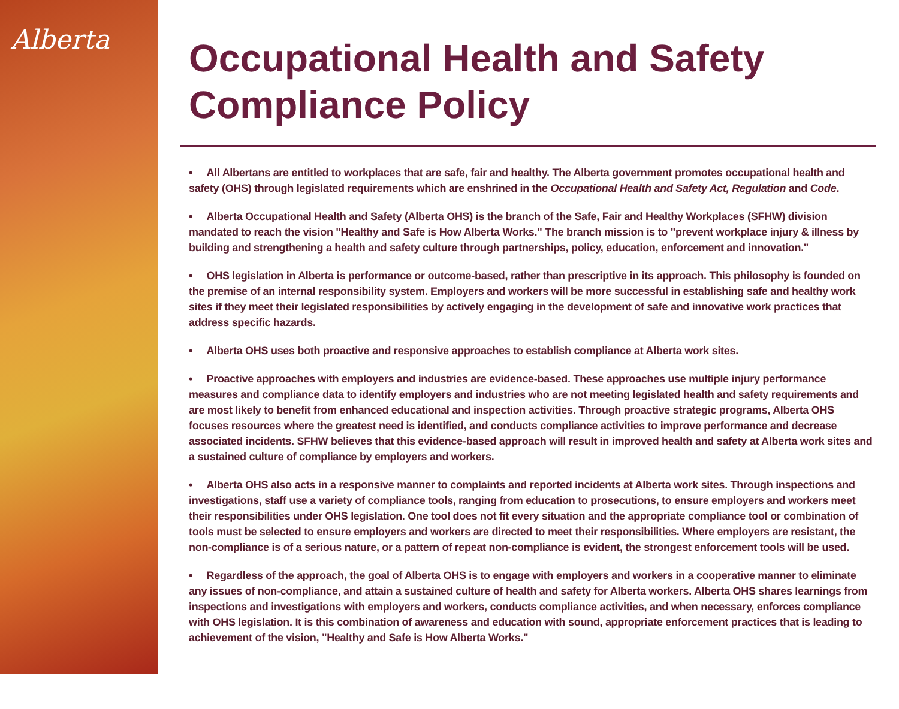Alberta
Occupational Health and Safety Compliance Policy
• All Albertans are entitled to workplaces that are safe, fair and healthy. The Alberta government promotes occupational health and safety (OHS) through legislated requirements which are enshrined in the Occupational Health and Safety Act, Regulation and Code.
• Alberta Occupational Health and Safety (Alberta OHS) is the branch of the Safe, Fair and Healthy Workplaces (SFHW) division mandated to reach the vision "Healthy and Safe is How Alberta Works." The branch mission is to "prevent workplace injury & illness by building and strengthening a health and safety culture through partnerships, policy, education, enforcement and innovation."
• OHS legislation in Alberta is performance or outcome-based, rather than prescriptive in its approach. This philosophy is founded on the premise of an internal responsibility system. Employers and workers will be more successful in establishing safe and healthy work sites if they meet their legislated responsibilities by actively engaging in the development of safe and innovative work practices that address specific hazards.
• Alberta OHS uses both proactive and responsive approaches to establish compliance at Alberta work sites.
• Proactive approaches with employers and industries are evidence-based. These approaches use multiple injury performance measures and compliance data to identify employers and industries who are not meeting legislated health and safety requirements and are most likely to benefit from enhanced educational and inspection activities. Through proactive strategic programs, Alberta OHS focuses resources where the greatest need is identified, and conducts compliance activities to improve performance and decrease associated incidents. SFHW believes that this evidence-based approach will result in improved health and safety at Alberta work sites and a sustained culture of compliance by employers and workers.
• Alberta OHS also acts in a responsive manner to complaints and reported incidents at Alberta work sites. Through inspections and investigations, staff use a variety of compliance tools, ranging from education to prosecutions, to ensure employers and workers meet their responsibilities under OHS legislation. One tool does not fit every situation and the appropriate compliance tool or combination of tools must be selected to ensure employers and workers are directed to meet their responsibilities. Where employers are resistant, the non-compliance is of a serious nature, or a pattern of repeat non-compliance is evident, the strongest enforcement tools will be used.
• Regardless of the approach, the goal of Alberta OHS is to engage with employers and workers in a cooperative manner to eliminate any issues of non-compliance, and attain a sustained culture of health and safety for Alberta workers. Alberta OHS shares learnings from inspections and investigations with employers and workers, conducts compliance activities, and when necessary, enforces compliance with OHS legislation. It is this combination of awareness and education with sound, appropriate enforcement practices that is leading to achievement of the vision, "Healthy and Safe is How Alberta Works."